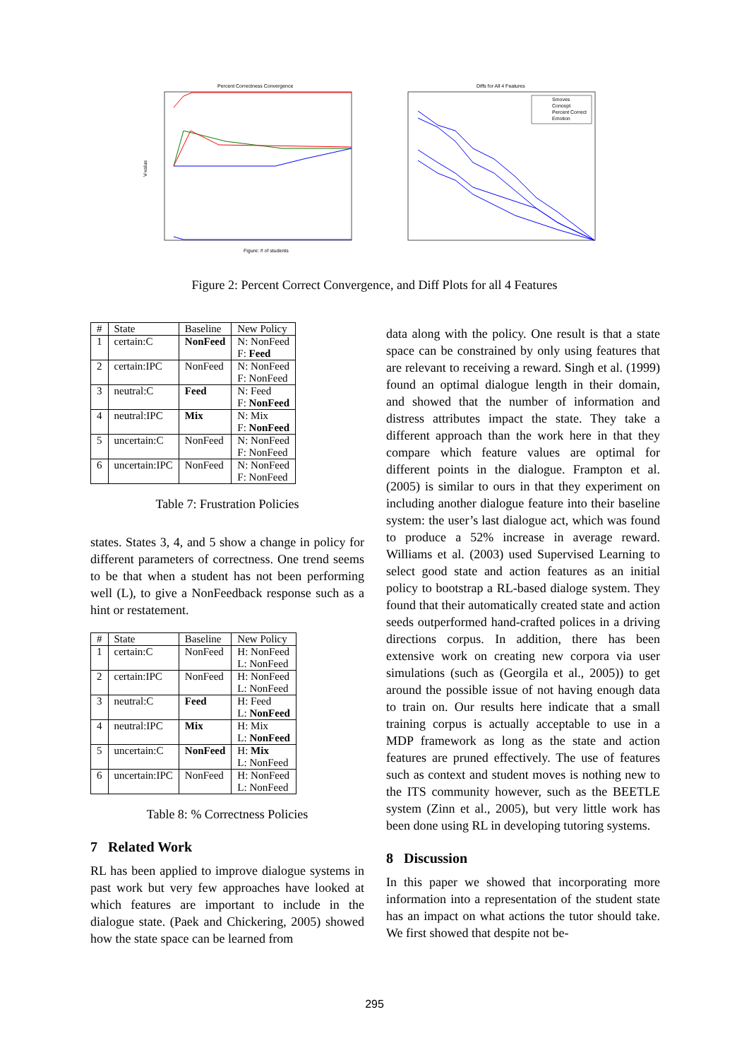Percent Correctness Convergence
V-value
Figure: # of students
Diffs for All 4 Features
Smoves
Concept
Percent Correct
Emotion
Figure 2: Percent Correct Convergence, and Diff Plots for all 4 Features
| # | State | Baseline | New Policy |
| --- | --- | --- | --- |
| 1 | certain:C | NonFeed | N: NonFeed F: Feed |
| 2 | certain:IPC | NonFeed | N: NonFeed F: NonFeed |
| 3 | neutral:C | Feed | N: Feed F: NonFeed |
| 4 | neutral:IPC | Mix | N: Mix F: NonFeed |
| 5 | uncertain:C | NonFeed | N: NonFeed F: NonFeed |
| 6 | uncertain:IPC | NonFeed | N: NonFeed F: NonFeed |
Table 7: Frustration Policies
states. States 3, 4, and 5 show a change in policy for different parameters of correctness. One trend seems to be that when a student has not been performing well (L), to give a NonFeedback response such as a hint or restatement.
| # | State | Baseline | New Policy |
| --- | --- | --- | --- |
| 1 | certain:C | NonFeed | H: NonFeed L: NonFeed |
| 2 | certain:IPC | NonFeed | H: NonFeed L: NonFeed |
| 3 | neutral:C | Feed | H: Feed L: NonFeed |
| 4 | neutral:IPC | Mix | H: Mix L: NonFeed |
| 5 | uncertain:C | NonFeed | H: Mix L: NonFeed |
| 6 | uncertain:IPC | NonFeed | H: NonFeed L: NonFeed |
Table 8: % Correctness Policies
7 Related Work
RL has been applied to improve dialogue systems in past work but very few approaches have looked at which features are important to include in the dialogue state. (Paek and Chickering, 2005) showed how the state space can be learned from
data along with the policy. One result is that a state space can be constrained by only using features that are relevant to receiving a reward. Singh et al. (1999) found an optimal dialogue length in their domain, and showed that the number of information and distress attributes impact the state. They take a different approach than the work here in that they compare which feature values are optimal for different points in the dialogue. Frampton et al. (2005) is similar to ours in that they experiment on including another dialogue feature into their baseline system: the user’s last dialogue act, which was found to produce a 52% increase in average reward. Williams et al. (2003) used Supervised Learning to select good state and action features as an initial policy to bootstrap a RL-based dialoge system. They found that their automatically created state and action seeds outperformed hand-crafted polices in a driving directions corpus. In addition, there has been extensive work on creating new corpora via user simulations (such as (Georgila et al., 2005)) to get around the possible issue of not having enough data to train on. Our results here indicate that a small training corpus is actually acceptable to use in a MDP framework as long as the state and action features are pruned effectively. The use of features such as context and student moves is nothing new to the ITS community however, such as the BEETLE system (Zinn et al., 2005), but very little work has been done using RL in developing tutoring systems.
8 Discussion
In this paper we showed that incorporating more information into a representation of the student state has an impact on what actions the tutor should take. We first showed that despite not be-
295